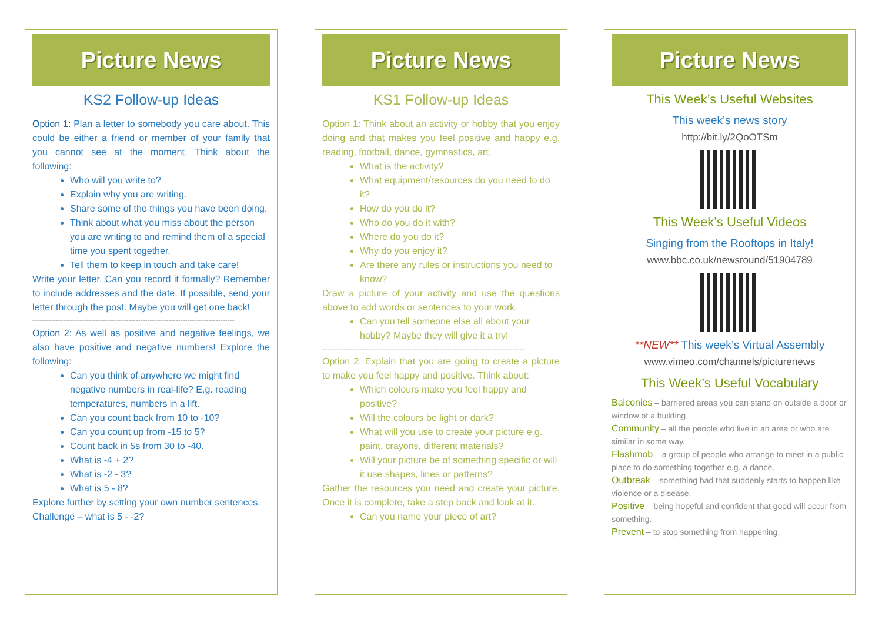Picture News
KS2 Follow-up Ideas
Option 1: Plan a letter to somebody you care about. This could be either a friend or member of your family that you cannot see at the moment. Think about the following:
Who will you write to?
Explain why you are writing.
Share some of the things you have been doing.
Think about what you miss about the person you are writing to and remind them of a special time you spent together.
Tell them to keep in touch and take care!
Write your letter. Can you record it formally? Remember to include addresses and the date. If possible, send your letter through the post. Maybe you will get one back!
--------------------------------------------------------------------------------------
Option 2: As well as positive and negative feelings, we also have positive and negative numbers! Explore the following:
Can you think of anywhere we might find negative numbers in real-life? E.g. reading temperatures, numbers in a lift.
Can you count back from 10 to -10?
Can you count up from -15 to 5?
Count back in 5s from 30 to -40.
What is -4 + 2?
What is -2 - 3?
What is 5 - 8?
Explore further by setting your own number sentences.
Challenge – what is 5 - -2?
Picture News
KS1 Follow-up Ideas
Option 1: Think about an activity or hobby that you enjoy doing and that makes you feel positive and happy e.g. reading, football, dance, gymnastics, art.
What is the activity?
What equipment/resources do you need to do it?
How do you do it?
Who do you do it with?
Where do you do it?
Why do you enjoy it?
Are there any rules or instructions you need to know?
Draw a picture of your activity and use the questions above to add words or sentences to your work.
Can you tell someone else all about your hobby? Maybe they will give it a try!
--------------------------------------------------------------------------------------
Option 2: Explain that you are going to create a picture to make you feel happy and positive. Think about:
Which colours make you feel happy and positive?
Will the colours be light or dark?
What will you use to create your picture e.g. paint, crayons, different materials?
Will your picture be of something specific or will it use shapes, lines or patterns?
Gather the resources you need and create your picture. Once it is complete, take a step back and look at it.
Can you name your piece of art?
Picture News
This Week’s Useful Websites
This week’s news story
http://bit.ly/2QoOTSm
This Week’s Useful Videos
Singing from the Rooftops in Italy!
www.bbc.co.uk/newsround/51904789
**NEW** This week’s Virtual Assembly
www.vimeo.com/channels/picturenews
This Week’s Useful Vocabulary
Balconies – barriered areas you can stand on outside a door or window of a building.
Community – all the people who live in an area or who are similar in some way.
Flashmob – a group of people who arrange to meet in a public place to do something together e.g. a dance.
Outbreak – something bad that suddenly starts to happen like violence or a disease.
Positive – being hopeful and confident that good will occur from something.
Prevent – to stop something from happening.